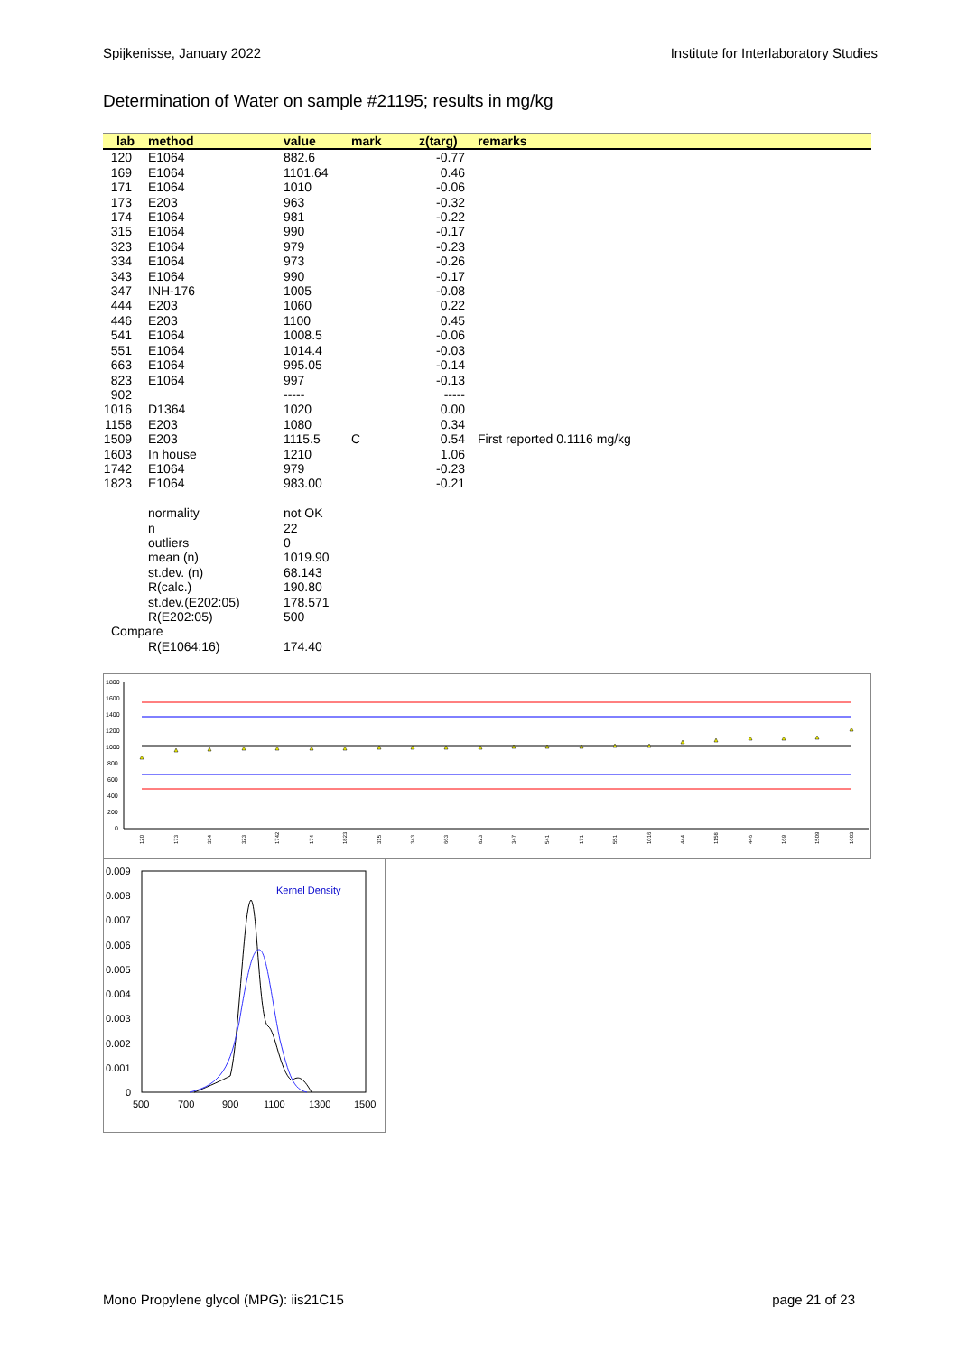Spijkenisse, January 2022 Institute for Interlaboratory Studies
Determination of Water on sample #21195; results in mg/kg
| lab | method | value | mark | z(targ) | remarks |
| --- | --- | --- | --- | --- | --- |
| 120 | E1064 | 882.6 | | -0.77 | |
| 169 | E1064 | 1101.64 | | 0.46 | |
| 171 | E1064 | 1010 | | -0.06 | |
| 173 | E203 | 963 | | -0.32 | |
| 174 | E1064 | 981 | | -0.22 | |
| 315 | E1064 | 990 | | -0.17 | |
| 323 | E1064 | 979 | | -0.23 | |
| 334 | E1064 | 973 | | -0.26 | |
| 343 | E1064 | 990 | | -0.17 | |
| 347 | INH-176 | 1005 | | -0.08 | |
| 444 | E203 | 1060 | | 0.22 | |
| 446 | E203 | 1100 | | 0.45 | |
| 541 | E1064 | 1008.5 | | -0.06 | |
| 551 | E1064 | 1014.4 | | -0.03 | |
| 663 | E1064 | 995.05 | | -0.14 | |
| 823 | E1064 | 997 | | -0.13 | |
| 902 | | ----- | | ----- | |
| 1016 | D1364 | 1020 | | 0.00 | |
| 1158 | E203 | 1080 | | 0.34 | |
| 1509 | E203 | 1115.5 | C | 0.54 | First reported 0.1116 mg/kg |
| 1603 | In house | 1210 | | 1.06 | |
| 1742 | E1064 | 979 | | -0.23 | |
| 1823 | E1064 | 983.00 | | -0.21 | |
| | normality | not OK | | | |
| | n | 22 | | | |
| | outliers | 0 | | | |
| | mean (n) | 1019.90 | | | |
| | st.dev. (n) | 68.143 | | | |
| | R(calc.) | 190.80 | | | |
| | st.dev.(E202:05) | 178.571 | | | |
| | R(E202:05) | 500 | | | |
| Compare | | | | | |
| | R(E1064:16) | 174.40 | | | |
1800
1600
1400
1200
1000
800
600
400
200
0
120
173
334
323
1742
174
1823
315
343
663
823
347
541
171
551
1016
444
1158
446
169
1509
1603
0.009
0.008
0.007
0.006
0.005
0.004
0.003
0.002
0.001
0
Kernel Density
500
700
900
1100
1300
1500
Mono Propylene glycol (MPG): iis21C15 page 21 of 23